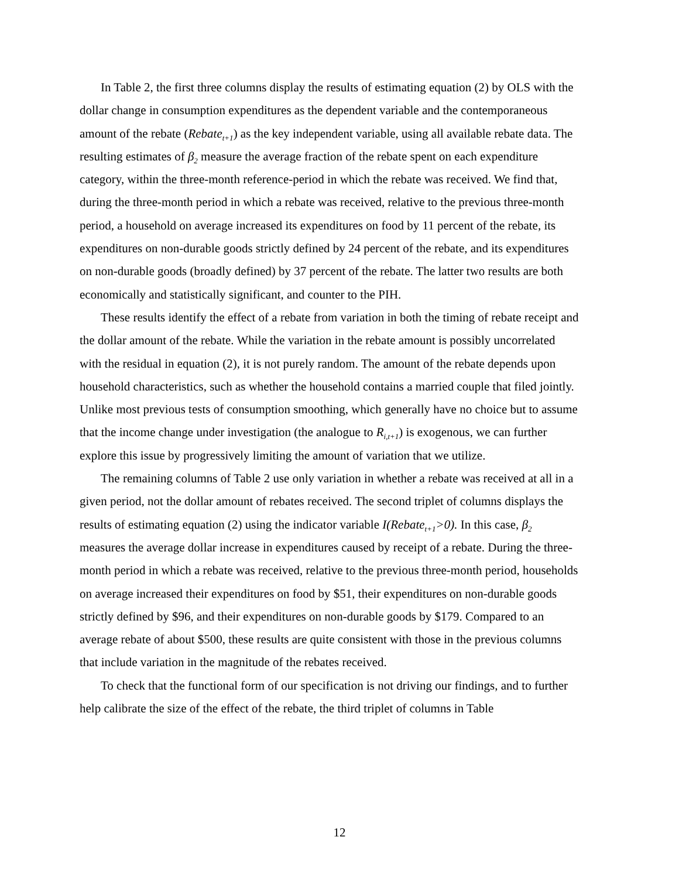In Table 2, the first three columns display the results of estimating equation (2) by OLS with the dollar change in consumption expenditures as the dependent variable and the contemporaneous amount of the rebate (Rebate<sub>t+1</sub>) as the key independent variable, using all available rebate data. The resulting estimates of β<sub>2</sub> measure the average fraction of the rebate spent on each expenditure category, within the three-month reference-period in which the rebate was received. We find that, during the three-month period in which a rebate was received, relative to the previous three-month period, a household on average increased its expenditures on food by 11 percent of the rebate, its expenditures on non-durable goods strictly defined by 24 percent of the rebate, and its expenditures on non-durable goods (broadly defined) by 37 percent of the rebate. The latter two results are both economically and statistically significant, and counter to the PIH.
These results identify the effect of a rebate from variation in both the timing of rebate receipt and the dollar amount of the rebate. While the variation in the rebate amount is possibly uncorrelated with the residual in equation (2), it is not purely random. The amount of the rebate depends upon household characteristics, such as whether the household contains a married couple that filed jointly. Unlike most previous tests of consumption smoothing, which generally have no choice but to assume that the income change under investigation (the analogue to R<sub>i,t+1</sub>) is exogenous, we can further explore this issue by progressively limiting the amount of variation that we utilize.
The remaining columns of Table 2 use only variation in whether a rebate was received at all in a given period, not the dollar amount of rebates received. The second triplet of columns displays the results of estimating equation (2) using the indicator variable I(Rebate<sub>t+1</sub>>0). In this case, β<sub>2</sub> measures the average dollar increase in expenditures caused by receipt of a rebate. During the three-month period in which a rebate was received, relative to the previous three-month period, households on average increased their expenditures on food by $51, their expenditures on non-durable goods strictly defined by $96, and their expenditures on non-durable goods by $179. Compared to an average rebate of about $500, these results are quite consistent with those in the previous columns that include variation in the magnitude of the rebates received.
To check that the functional form of our specification is not driving our findings, and to further help calibrate the size of the effect of the rebate, the third triplet of columns in Table
12